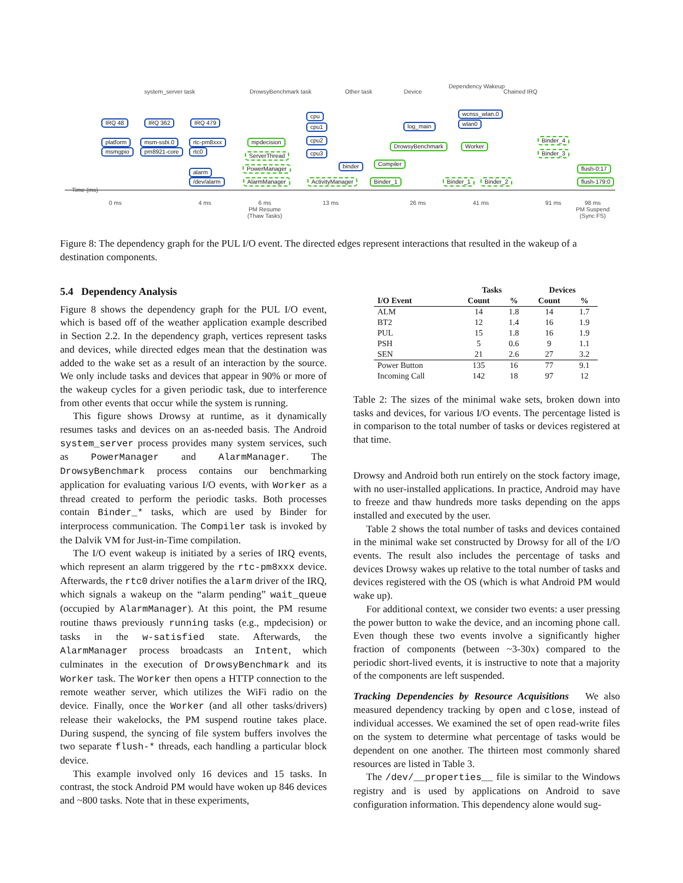system_server task DrowsyBenchmark task Other task Device
Dependency Wakeup
Chained IRQ
IRQ 48
platform
msmgpio
IRQ 362
msm-ssbi.0
pm8921-core
IRQ 479
rtc-pm8xxx
rtc0
alarm
/dev/alarm
mpdecision
ServerThread
PowerManager
AlarmManager
cpu
cpu1
cpu2
cpu3
binder
ActivityManager
Compiler
Binder_1
log_main
DrowsyBenchmark
wcnss_wlan.0
wlan0
Worker
Binder_1 Binder_2
Binder_4
Binder_3
flush-0:17
flush-179:0
Time (ms)
0 ms 4 ms 6 ms
PM Resume
(Thaw Tasks)
13 ms 26 ms 41 ms 91 ms 98 ms
PM Suspend
(Sync FS)
Figure 8: The dependency graph for the PUL I/O event. The directed edges represent interactions that resulted in the wakeup of a destination components.
5.4 Dependency Analysis
Figure 8 shows the dependency graph for the PUL I/O event, which is based off of the weather application example described in Section 2.2. In the dependency graph, vertices represent tasks and devices, while directed edges mean that the destination was added to the wake set as a result of an interaction by the source. We only include tasks and devices that appear in 90% or more of the wakeup cycles for a given periodic task, due to interference from other events that occur while the system is running.
This figure shows Drowsy at runtime, as it dynamically resumes tasks and devices on an as-needed basis. The Android system_server process provides many system services, such as PowerManager and AlarmManager. The DrowsyBenchmark process contains our benchmarking application for evaluating various I/O events, with Worker as a thread created to perform the periodic tasks. Both processes contain Binder_* tasks, which are used by Binder for interprocess communication. The Compiler task is invoked by the Dalvik VM for Just-in-Time compilation.
The I/O event wakeup is initiated by a series of IRQ events, which represent an alarm triggered by the rtc-pm8xxx device. Afterwards, the rtc0 driver notifies the alarm driver of the IRQ, which signals a wakeup on the “alarm pending” wait_queue (occupied by AlarmManager). At this point, the PM resume routine thaws previously running tasks (e.g., mpdecision) or tasks in the w-satisfied state. Afterwards, the AlarmManager process broadcasts an Intent, which culminates in the execution of DrowsyBenchmark and its Worker task. The Worker then opens a HTTP connection to the remote weather server, which utilizes the WiFi radio on the device. Finally, once the Worker (and all other tasks/drivers) release their wakelocks, the PM suspend routine takes place. During suspend, the syncing of file system buffers involves the two separate flush-* threads, each handling a particular block device.
This example involved only 16 devices and 15 tasks. In contrast, the stock Android PM would have woken up 846 devices and ~800 tasks. Note that in these experiments,
| | Tasks | | Devices | |
| --- | --- | --- | --- | --- |
| I/O Event | Count | % | Count | % |
| ALM | 14 | 1.8 | 14 | 1.7 |
| BT2 | 12 | 1.4 | 16 | 1.9 |
| PUL | 15 | 1.8 | 16 | 1.9 |
| PSH | 5 | 0.6 | 9 | 1.1 |
| SEN | 21 | 2.6 | 27 | 3.2 |
| Power Button | 135 | 16 | 77 | 9.1 |
| Incoming Call | 142 | 18 | 97 | 12 |
Table 2: The sizes of the minimal wake sets, broken down into tasks and devices, for various I/O events. The percentage listed is in comparison to the total number of tasks or devices registered at that time.
Drowsy and Android both run entirely on the stock factory image, with no user-installed applications. In practice, Android may have to freeze and thaw hundreds more tasks depending on the apps installed and executed by the user.
Table 2 shows the total number of tasks and devices contained in the minimal wake set constructed by Drowsy for all of the I/O events. The result also includes the percentage of tasks and devices Drowsy wakes up relative to the total number of tasks and devices registered with the OS (which is what Android PM would wake up).
For additional context, we consider two events: a user pressing the power button to wake the device, and an incoming phone call. Even though these two events involve a significantly higher fraction of components (between ~3-30x) compared to the periodic short-lived events, it is instructive to note that a majority of the components are left suspended.
Tracking Dependencies by Resource Acquisitions We also measured dependency tracking by open and close, instead of individual accesses. We examined the set of open read-write files on the system to determine what percentage of tasks would be dependent on one another. The thirteen most commonly shared resources are listed in Table 3.
The /dev/__properties__ file is similar to the Windows registry and is used by applications on Android to save configuration information. This dependency alone would sug-